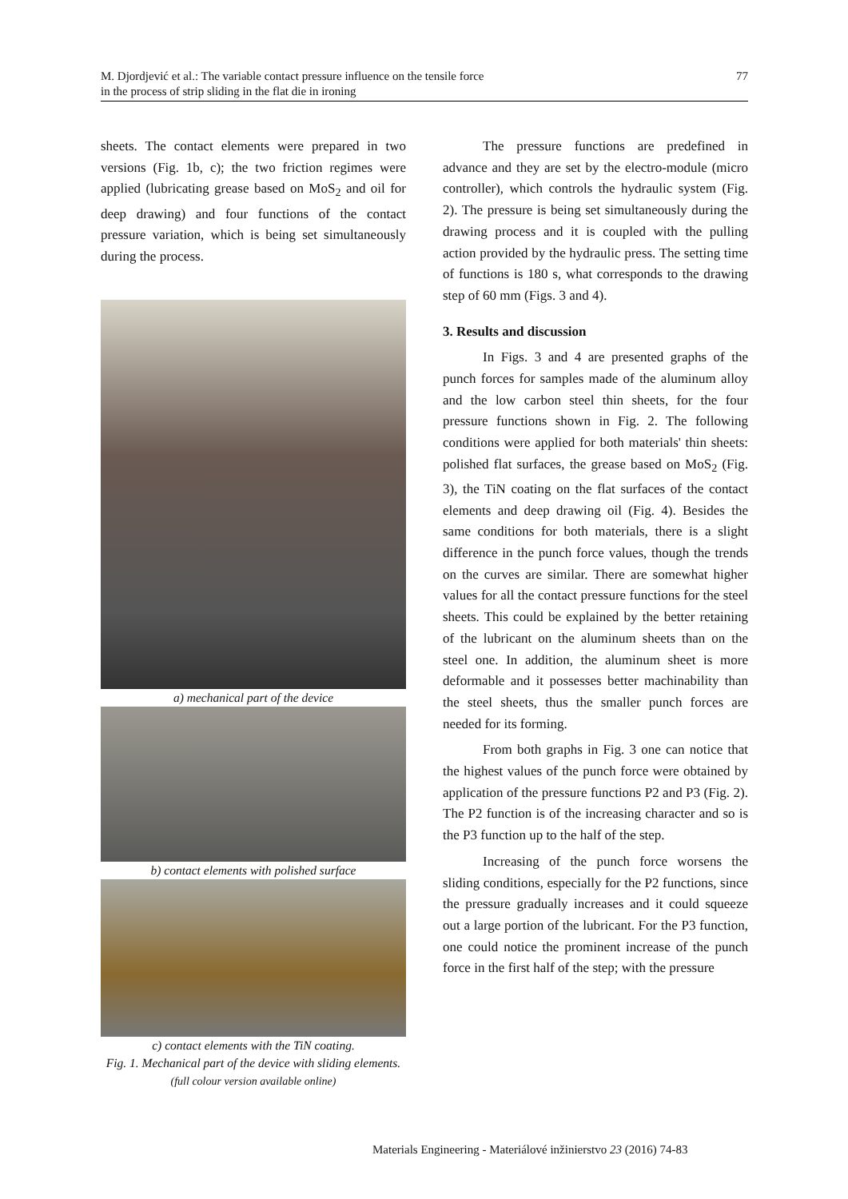M. Djordjević et al.: The variable contact pressure influence on the tensile force
in the process of strip sliding in the flat die in ironing
77
sheets. The contact elements were prepared in two versions (Fig. 1b, c); the two friction regimes were applied (lubricating grease based on MoS<sub>2</sub> and oil for deep drawing) and four functions of the contact pressure variation, which is being set simultaneously during the process.
a) mechanical part of the device
b) contact elements with polished surface
c) contact elements with the TiN coating.
Fig. 1. Mechanical part of the device with sliding elements.
(full colour version available online)
The pressure functions are predefined in advance and they are set by the electro-module (micro controller), which controls the hydraulic system (Fig. 2). The pressure is being set simultaneously during the drawing process and it is coupled with the pulling action provided by the hydraulic press. The setting time of functions is 180 s, what corresponds to the drawing step of 60 mm (Figs. 3 and 4).
3. Results and discussion
In Figs. 3 and 4 are presented graphs of the punch forces for samples made of the aluminum alloy and the low carbon steel thin sheets, for the four pressure functions shown in Fig. 2. The following conditions were applied for both materials' thin sheets: polished flat surfaces, the grease based on MoS<sub>2</sub> (Fig. 3), the TiN coating on the flat surfaces of the contact elements and deep drawing oil (Fig. 4). Besides the same conditions for both materials, there is a slight difference in the punch force values, though the trends on the curves are similar. There are somewhat higher values for all the contact pressure functions for the steel sheets. This could be explained by the better retaining of the lubricant on the aluminum sheets than on the steel one. In addition, the aluminum sheet is more deformable and it possesses better machinability than the steel sheets, thus the smaller punch forces are needed for its forming.
From both graphs in Fig. 3 one can notice that the highest values of the punch force were obtained by application of the pressure functions P2 and P3 (Fig. 2). The P2 function is of the increasing character and so is the P3 function up to the half of the step.
Increasing of the punch force worsens the sliding conditions, especially for the P2 functions, since the pressure gradually increases and it could squeeze out a large portion of the lubricant. For the P3 function, one could notice the prominent increase of the punch force in the first half of the step; with the pressure
Materials Engineering - Materiálové inžinierstvo 23 (2016) 74-83